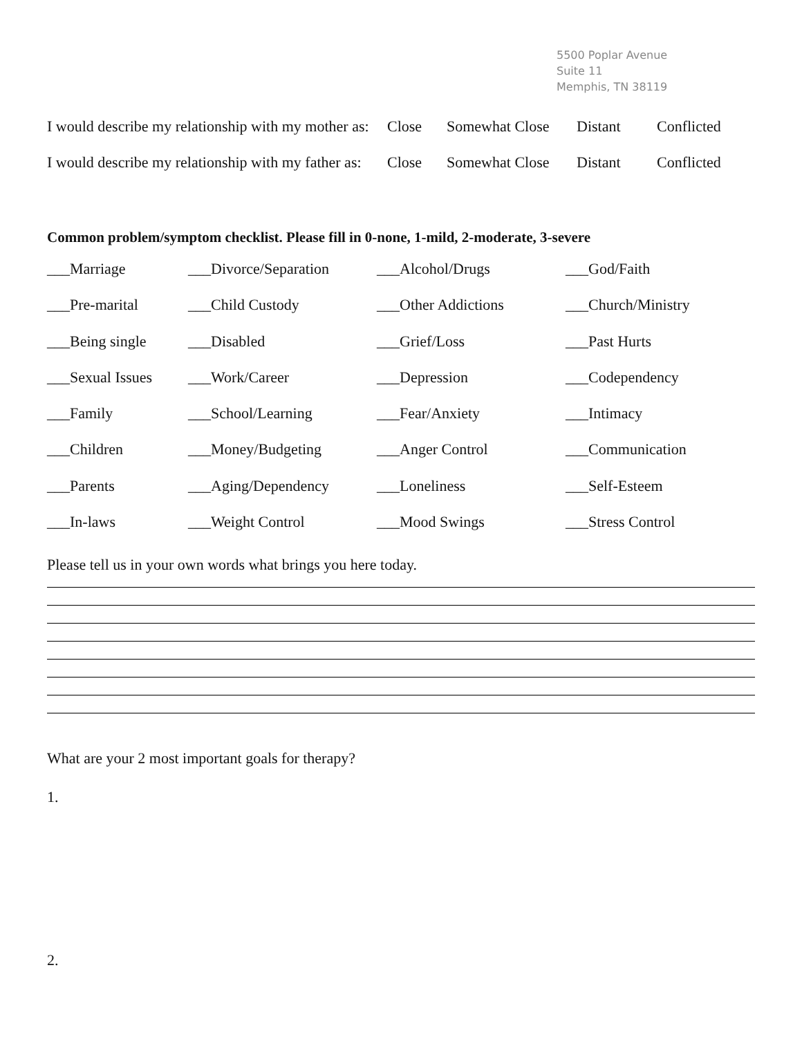5500 Poplar Avenue
Suite 11
Memphis, TN 38119
I would describe my relationship with my mother as: Close Somewhat Close Distant Conflicted
I would describe my relationship with my father as: Close Somewhat Close Distant Conflicted
Common problem/symptom checklist. Please fill in 0-none, 1-mild, 2-moderate, 3-severe
___Marriage
___Divorce/Separation
___Alcohol/Drugs
___God/Faith
___Pre-marital
___Child Custody
___Other Addictions
___Church/Ministry
___Being single
___Disabled
___Grief/Loss
___Past Hurts
___Sexual Issues
___Work/Career
___Depression
___Codependency
___Family
___School/Learning
___Fear/Anxiety
___Intimacy
___Children
___Money/Budgeting
___Anger Control
___Communication
___Parents
___Aging/Dependency
___Loneliness
___Self-Esteem
___In-laws
___Weight Control
___Mood Swings
___Stress Control
Please tell us in your own words what brings you here today.
What are your 2 most important goals for therapy?
1.
2.